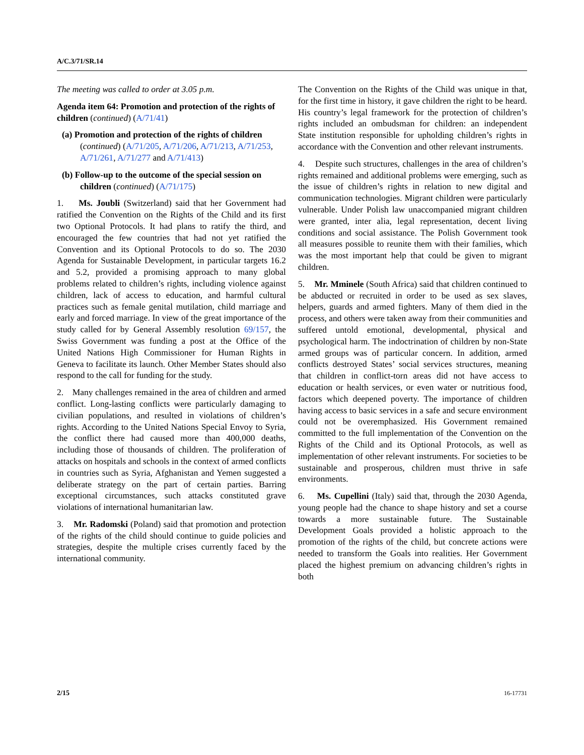A/C.3/71/SR.14
The meeting was called to order at 3.05 p.m.
Agenda item 64: Promotion and protection of the rights of children (continued) (A/71/41)
(a) Promotion and protection of the rights of children (continued) (A/71/205, A/71/206, A/71/213, A/71/253, A/71/261, A/71/277 and A/71/413)
(b) Follow-up to the outcome of the special session on children (continued) (A/71/175)
1. Ms. Joubli (Switzerland) said that her Government had ratified the Convention on the Rights of the Child and its first two Optional Protocols. It had plans to ratify the third, and encouraged the few countries that had not yet ratified the Convention and its Optional Protocols to do so. The 2030 Agenda for Sustainable Development, in particular targets 16.2 and 5.2, provided a promising approach to many global problems related to children’s rights, including violence against children, lack of access to education, and harmful cultural practices such as female genital mutilation, child marriage and early and forced marriage. In view of the great importance of the study called for by General Assembly resolution 69/157, the Swiss Government was funding a post at the Office of the United Nations High Commissioner for Human Rights in Geneva to facilitate its launch. Other Member States should also respond to the call for funding for the study.
2. Many challenges remained in the area of children and armed conflict. Long-lasting conflicts were particularly damaging to civilian populations, and resulted in violations of children’s rights. According to the United Nations Special Envoy to Syria, the conflict there had caused more than 400,000 deaths, including those of thousands of children. The proliferation of attacks on hospitals and schools in the context of armed conflicts in countries such as Syria, Afghanistan and Yemen suggested a deliberate strategy on the part of certain parties. Barring exceptional circumstances, such attacks constituted grave violations of international humanitarian law.
3. Mr. Radomski (Poland) said that promotion and protection of the rights of the child should continue to guide policies and strategies, despite the multiple crises currently faced by the international community.
The Convention on the Rights of the Child was unique in that, for the first time in history, it gave children the right to be heard. His country’s legal framework for the protection of children’s rights included an ombudsman for children: an independent State institution responsible for upholding children’s rights in accordance with the Convention and other relevant instruments.
4. Despite such structures, challenges in the area of children’s rights remained and additional problems were emerging, such as the issue of children’s rights in relation to new digital and communication technologies. Migrant children were particularly vulnerable. Under Polish law unaccompanied migrant children were granted, inter alia, legal representation, decent living conditions and social assistance. The Polish Government took all measures possible to reunite them with their families, which was the most important help that could be given to migrant children.
5. Mr. Mminele (South Africa) said that children continued to be abducted or recruited in order to be used as sex slaves, helpers, guards and armed fighters. Many of them died in the process, and others were taken away from their communities and suffered untold emotional, developmental, physical and psychological harm. The indoctrination of children by non-State armed groups was of particular concern. In addition, armed conflicts destroyed States’ social services structures, meaning that children in conflict-torn areas did not have access to education or health services, or even water or nutritious food, factors which deepened poverty. The importance of children having access to basic services in a safe and secure environment could not be overemphasized. His Government remained committed to the full implementation of the Convention on the Rights of the Child and its Optional Protocols, as well as implementation of other relevant instruments. For societies to be sustainable and prosperous, children must thrive in safe environments.
6. Ms. Cupellini (Italy) said that, through the 2030 Agenda, young people had the chance to shape history and set a course towards a more sustainable future. The Sustainable Development Goals provided a holistic approach to the promotion of the rights of the child, but concrete actions were needed to transform the Goals into realities. Her Government placed the highest premium on advancing children’s rights in both
2/15 16-17731